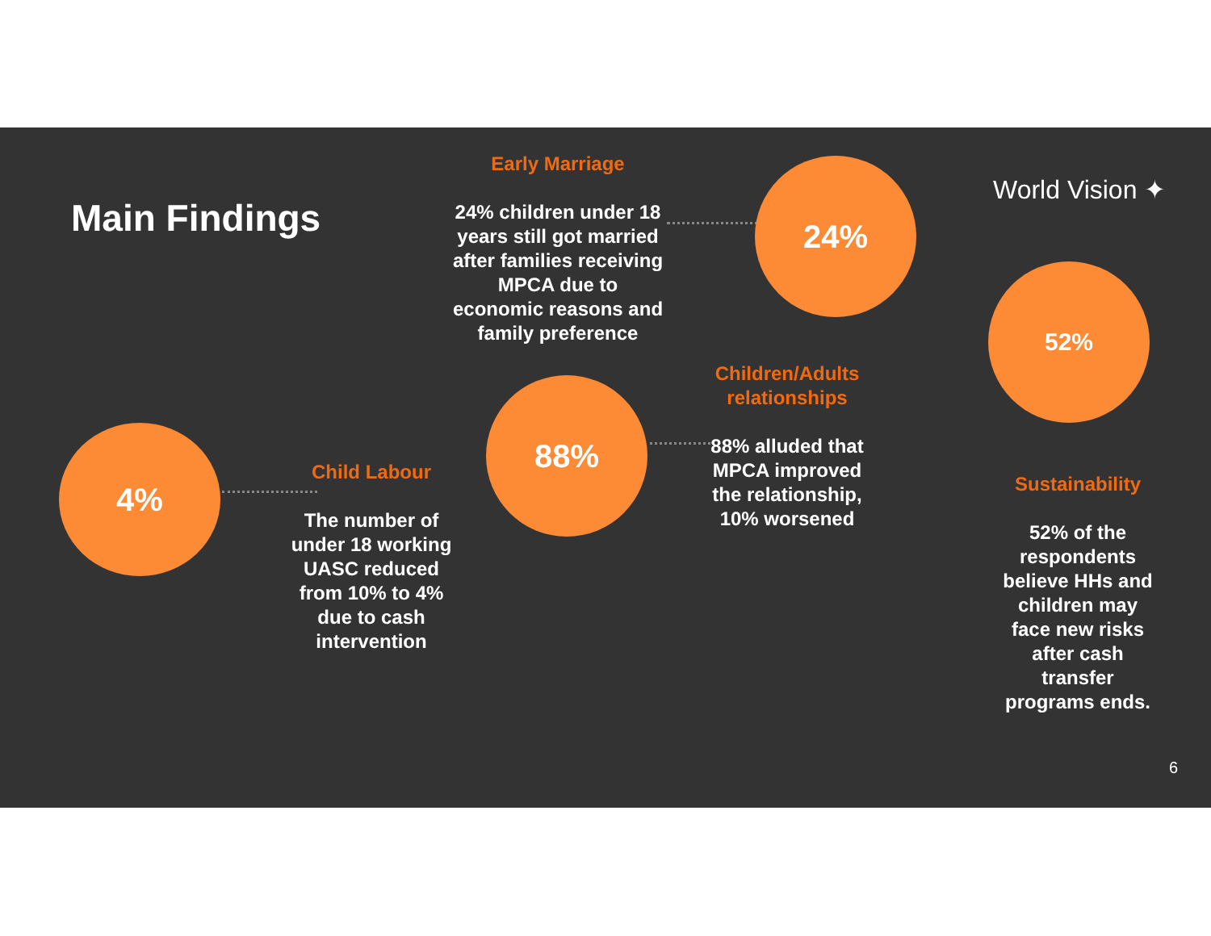Main Findings
World Vision ✦
Early Marriage
24% children under 18 years still got married after families receiving MPCA due to economic reasons and family preference
24%
52%
Children/Adults relationships
88% alluded that MPCA improved the relationship, 10% worsened
88%
4%
Child Labour
The number of under 18 working UASC reduced from 10% to 4% due to cash intervention
Sustainability
52% of the respondents believe HHs and children may face new risks after cash transfer programs ends.
6